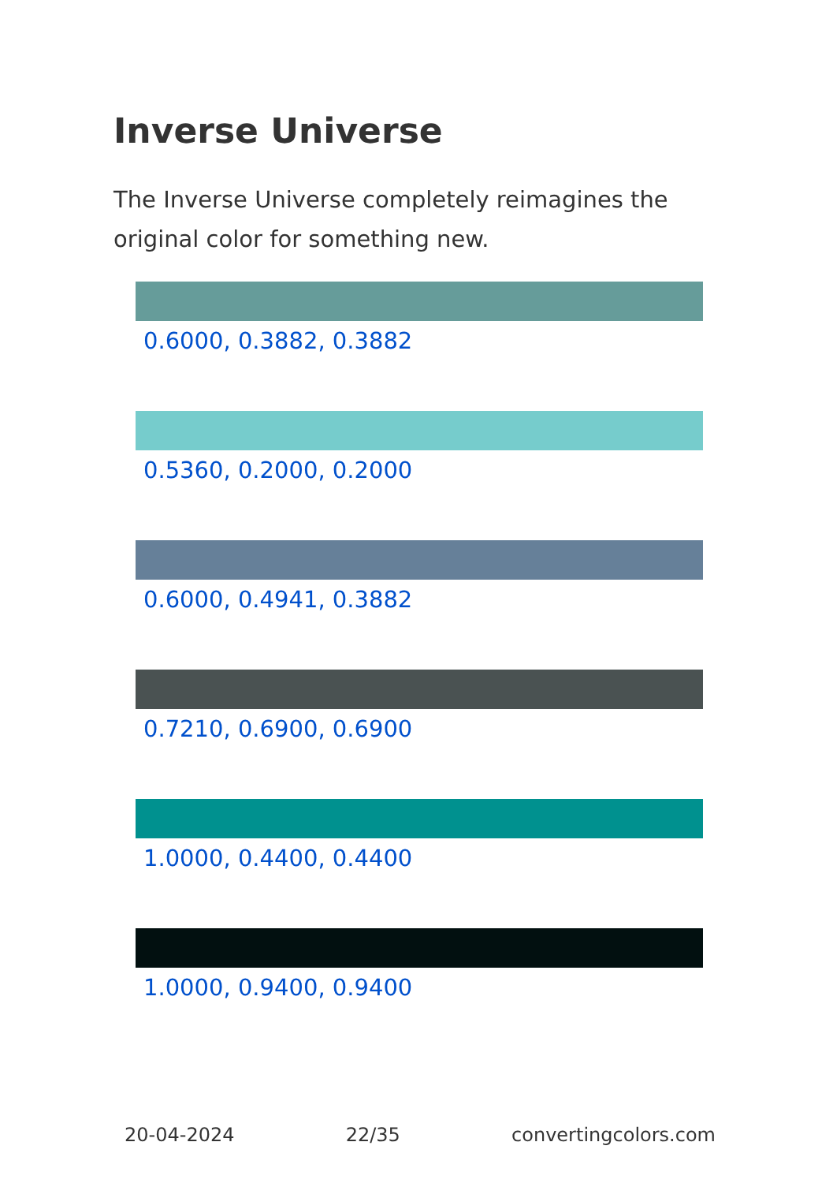Inverse Universe
The Inverse Universe completely reimagines the original color for something new.
0.6000, 0.3882, 0.3882
0.5360, 0.2000, 0.2000
0.6000, 0.4941, 0.3882
0.7210, 0.6900, 0.6900
1.0000, 0.4400, 0.4400
1.0000, 0.9400, 0.9400
20-04-2024 22/35 convertingcolors.com